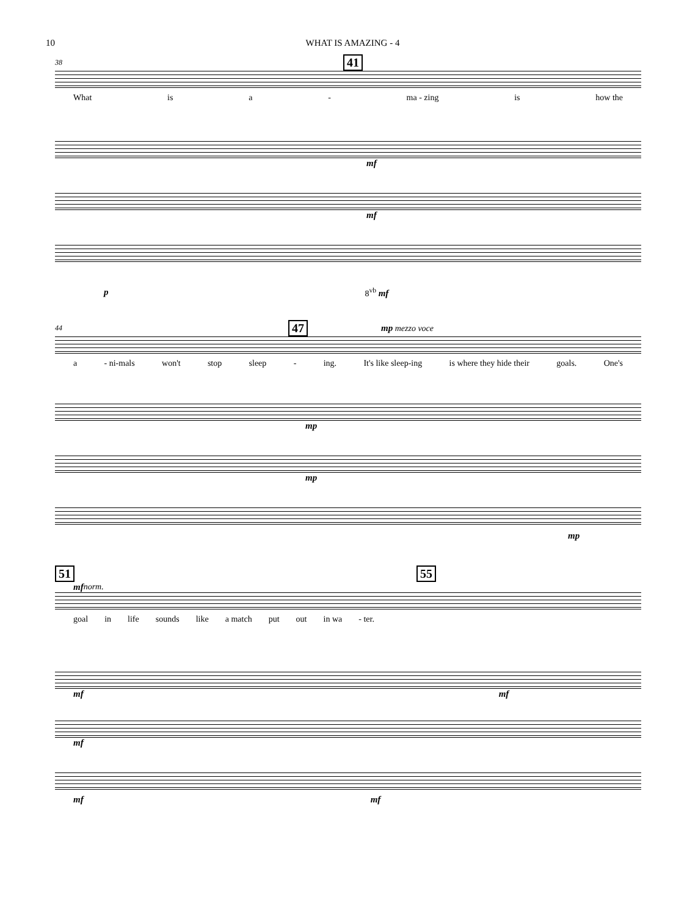10 WHAT IS AMAZING - 4
38 41
What is a - ma - zing is how the
mf
mf
p 8<sup>vb</sup> mf
44 47 mp mezzo voce
a - ni-mals won't stop sleep - ing. It's like sleep-ing is where they hide their goals. One's
mp
mp
mp
51 55
mf norm.
goal in life sounds like a match put out in wa - ter.
mf mf
mf
mf mf